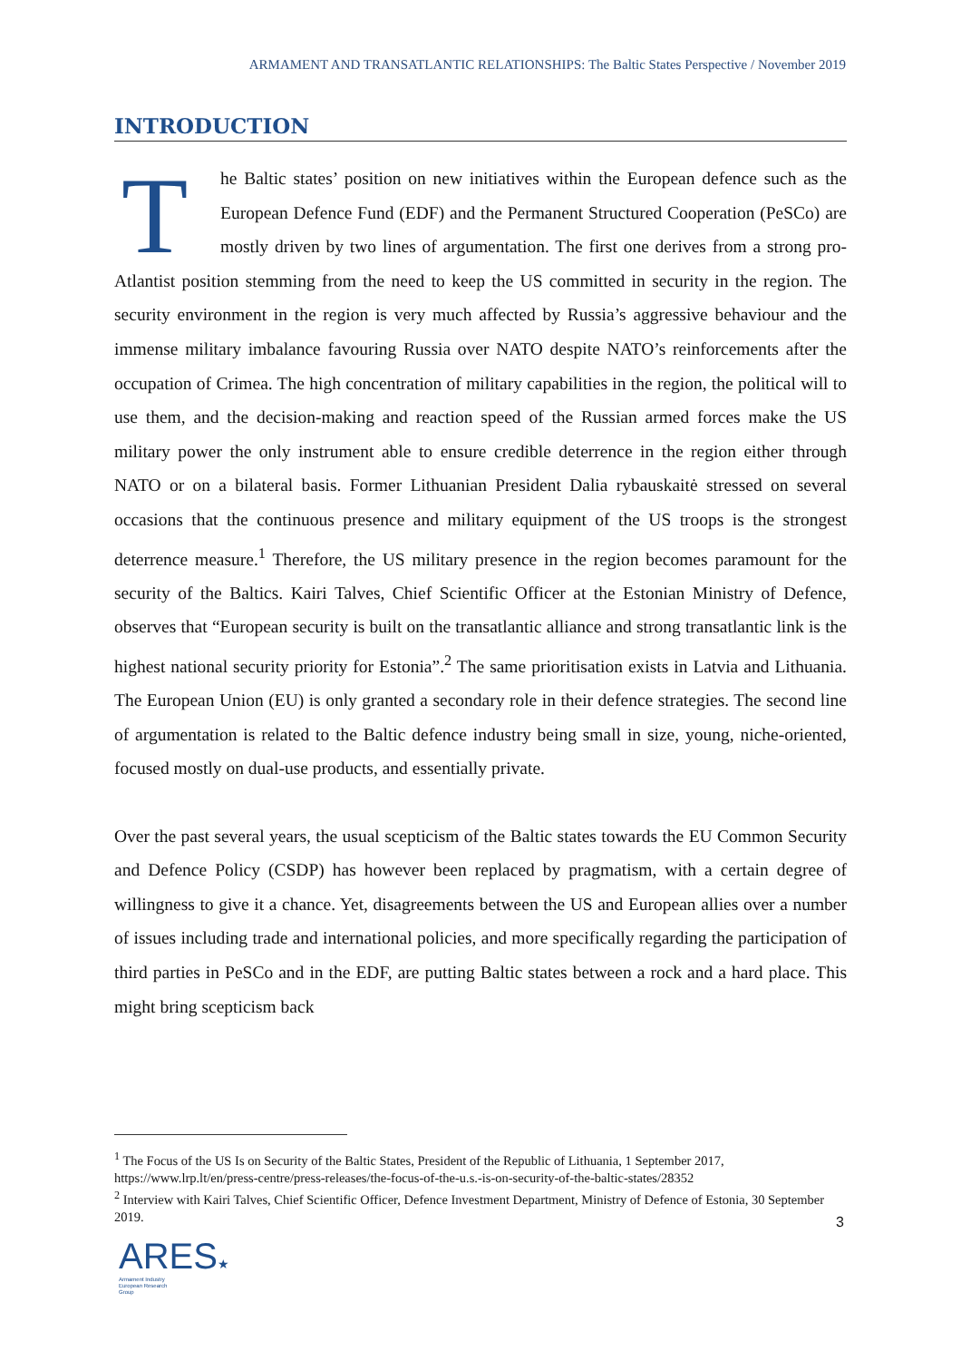ARMAMENT AND TRANSATLANTIC RELATIONSHIPS: The Baltic States Perspective / November 2019
INTRODUCTION
The Baltic states’ position on new initiatives within the European defence such as the European Defence Fund (EDF) and the Permanent Structured Cooperation (PeSCo) are mostly driven by two lines of argumentation. The first one derives from a strong pro-Atlantist position stemming from the need to keep the US committed in security in the region. The security environment in the region is very much affected by Russia’s aggressive behaviour and the immense military imbalance favouring Russia over NATO despite NATO’s reinforcements after the occupation of Crimea. The high concentration of military capabilities in the region, the political will to use them, and the decision-making and reaction speed of the Russian armed forces make the US military power the only instrument able to ensure credible deterrence in the region either through NATO or on a bilateral basis. Former Lithuanian President Dalia rybauskaitė stressed on several occasions that the continuous presence and military equipment of the US troops is the strongest deterrence measure.<sup>1</sup> Therefore, the US military presence in the region becomes paramount for the security of the Baltics. Kairi Talves, Chief Scientific Officer at the Estonian Ministry of Defence, observes that “European security is built on the transatlantic alliance and strong transatlantic link is the highest national security priority for Estonia”.<sup>2</sup> The same prioritisation exists in Latvia and Lithuania. The European Union (EU) is only granted a secondary role in their defence strategies. The second line of argumentation is related to the Baltic defence industry being small in size, young, niche-oriented, focused mostly on dual-use products, and essentially private.
Over the past several years, the usual scepticism of the Baltic states towards the EU Common Security and Defence Policy (CSDP) has however been replaced by pragmatism, with a certain degree of willingness to give it a chance. Yet, disagreements between the US and European allies over a number of issues including trade and international policies, and more specifically regarding the participation of third parties in PeSCo and in the EDF, are putting Baltic states between a rock and a hard place. This might bring scepticism back
<sup>1</sup> The Focus of the US Is on Security of the Baltic States, President of the Republic of Lithuania, 1 September 2017, https://www.lrp.lt/en/press-centre/press-releases/the-focus-of-the-u.s.-is-on-security-of-the-baltic-states/28352
<sup>2</sup> Interview with Kairi Talves, Chief Scientific Officer, Defence Investment Department, Ministry of Defence of Estonia, 30 September 2019.
3
ARES★
Armament Industry
European Research
Group